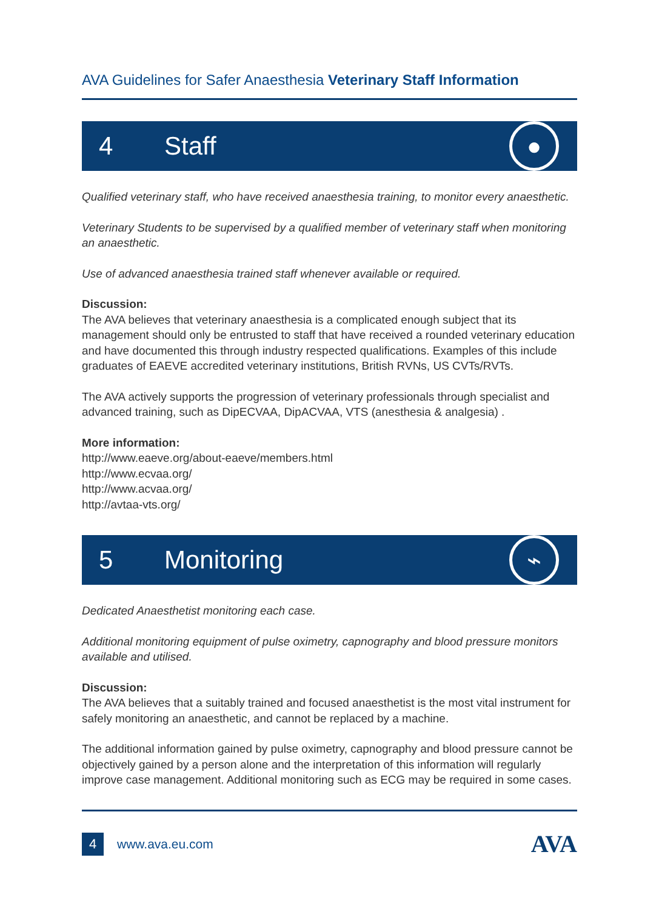AVA Guidelines for Safer Anaesthesia Veterinary Staff Information
4 Staff ●
Qualified veterinary staff, who have received anaesthesia training, to monitor every anaesthetic.
Veterinary Students to be supervised by a qualified member of veterinary staff when monitoring an anaesthetic.
Use of advanced anaesthesia trained staff whenever available or required.
Discussion:
The AVA believes that veterinary anaesthesia is a complicated enough subject that its management should only be entrusted to staff that have received a rounded veterinary education and have documented this through industry respected qualifications. Examples of this include graduates of EAEVE accredited veterinary institutions, British RVNs, US CVTs/RVTs.
The AVA actively supports the progression of veterinary professionals through specialist and advanced training, such as DipECVAA, DipACVAA, VTS (anesthesia & analgesia) .
More information:
http://www.eaeve.org/about-eaeve/members.html
http://www.ecvaa.org/
http://www.acvaa.org/
http://avtaa-vts.org/
5 Monitoring ⌁
Dedicated Anaesthetist monitoring each case.
Additional monitoring equipment of pulse oximetry, capnography and blood pressure monitors available and utilised.
Discussion:
The AVA believes that a suitably trained and focused anaesthetist is the most vital instrument for safely monitoring an anaesthetic, and cannot be replaced by a machine.
The additional information gained by pulse oximetry, capnography and blood pressure cannot be objectively gained by a person alone and the interpretation of this information will regularly improve case management. Additional monitoring such as ECG may be required in some cases.
4 www.ava.eu.com AVA